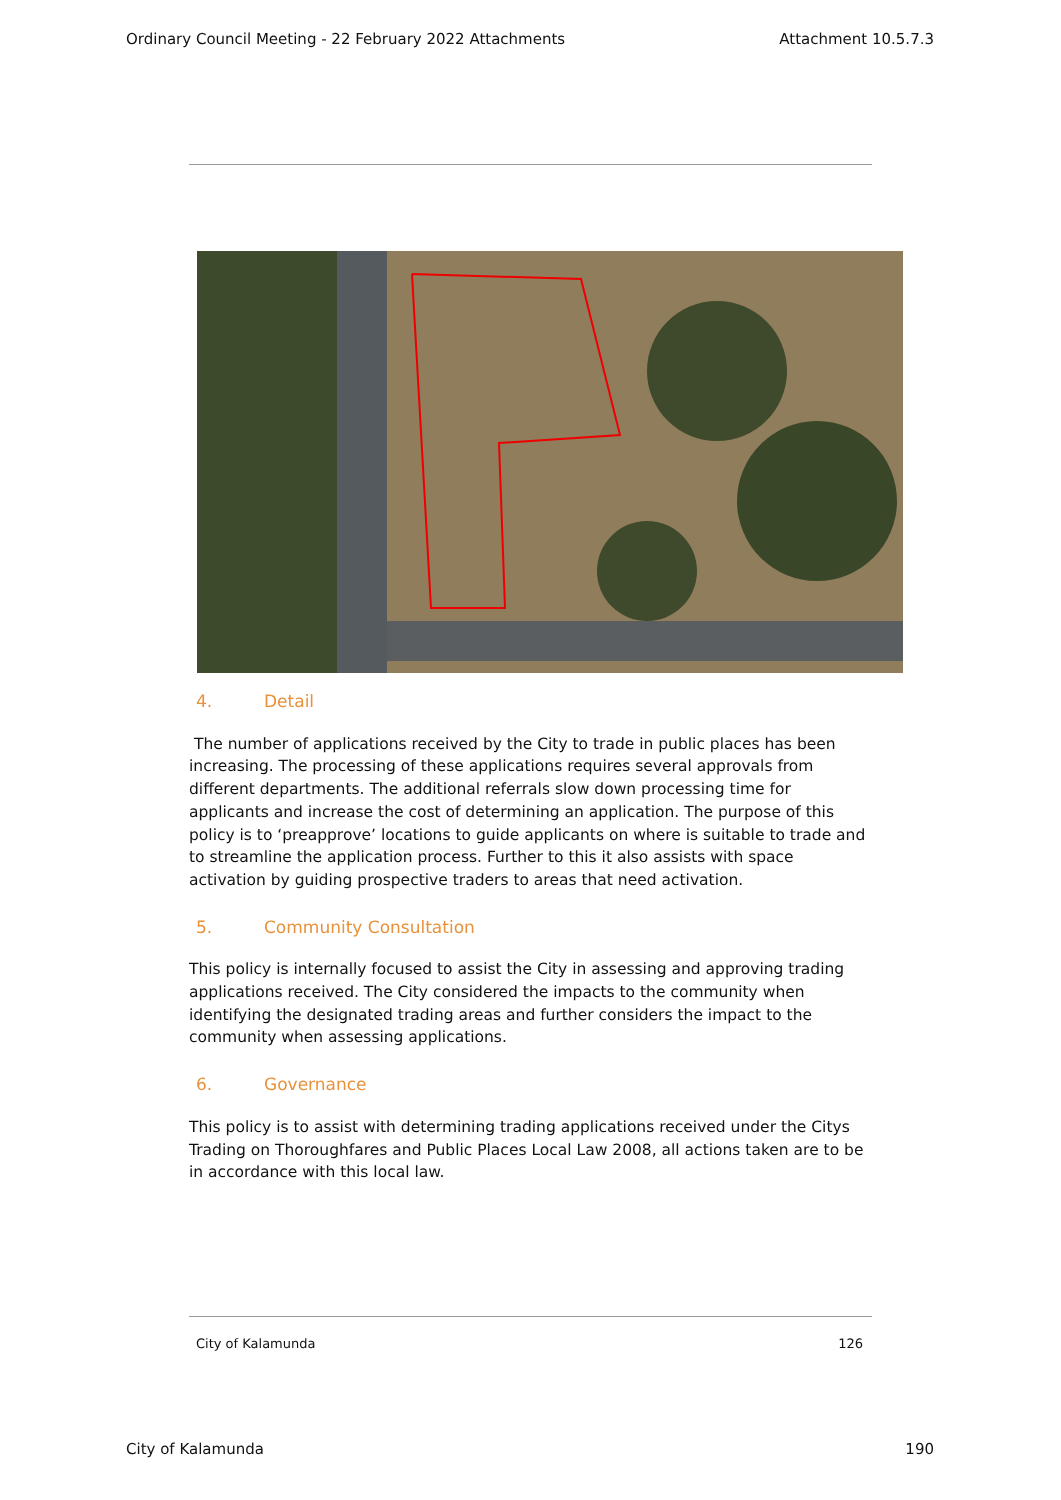Ordinary Council Meeting - 22 February 2022 Attachments Attachment 10.5.7.3
4. Detail
The number of applications received by the City to trade in public places has been increasing. The processing of these applications requires several approvals from different departments. The additional referrals slow down processing time for applicants and increase the cost of determining an application. The purpose of this policy is to ‘preapprove’ locations to guide applicants on where is suitable to trade and to streamline the application process. Further to this it also assists with space activation by guiding prospective traders to areas that need activation.
5. Community Consultation
This policy is internally focused to assist the City in assessing and approving trading applications received. The City considered the impacts to the community when identifying the designated trading areas and further considers the impact to the community when assessing applications.
6. Governance
This policy is to assist with determining trading applications received under the Citys Trading on Thoroughfares and Public Places Local Law 2008, all actions taken are to be in accordance with this local law.
City of Kalamunda 126
City of Kalamunda 190